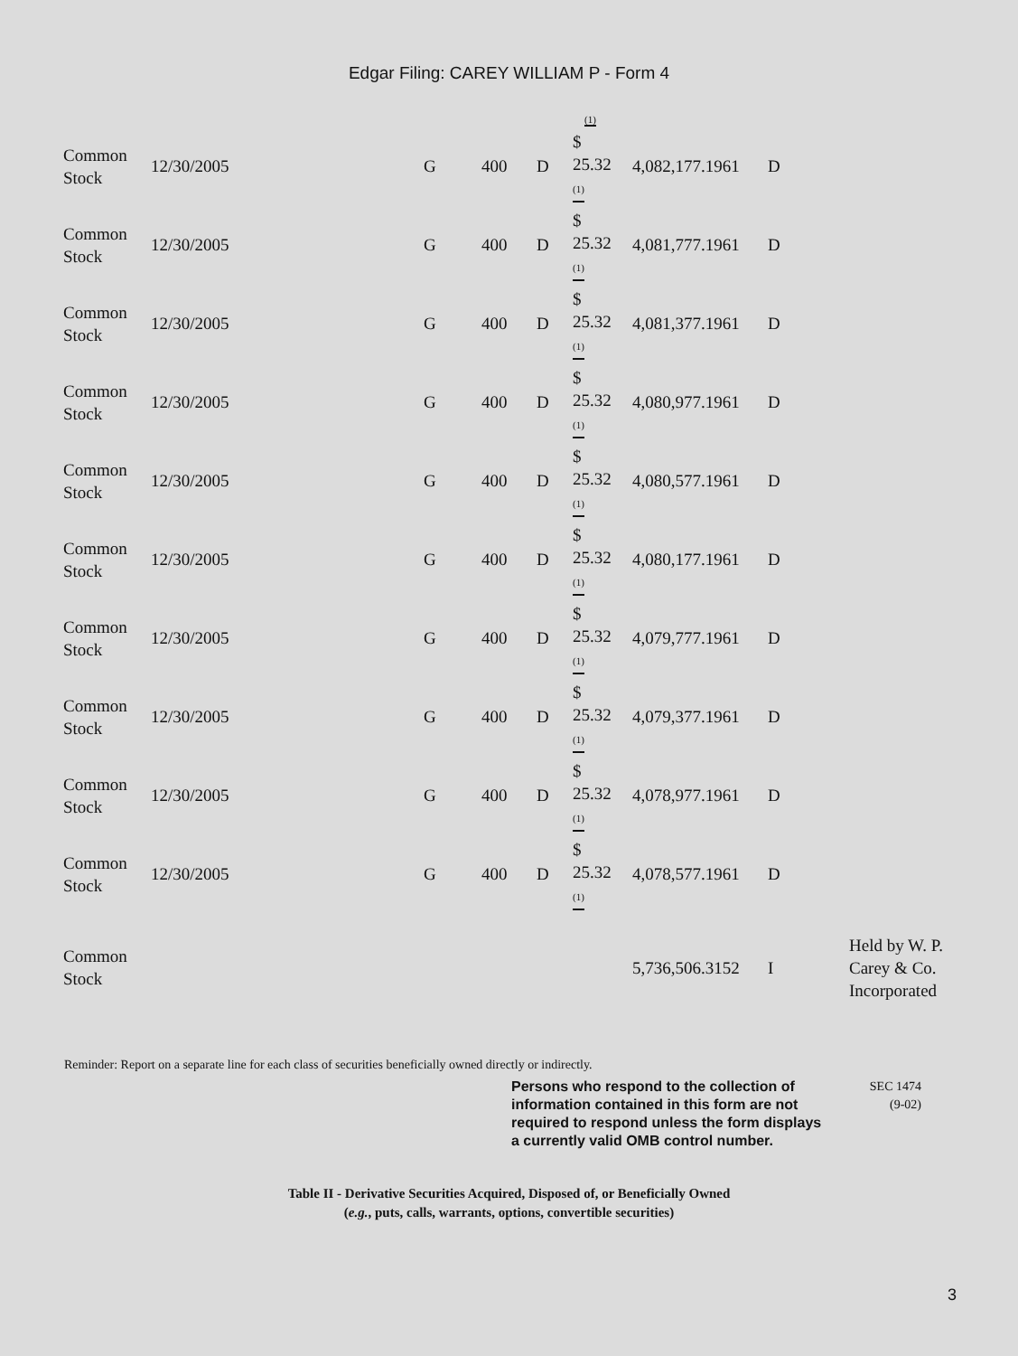Edgar Filing: CAREY WILLIAM P - Form 4
(1)
| Common Stock | 12/30/2005 | G | 400 | D | $ 25.32 (1) | 4,082,177.1961 | D | |
| Common Stock | 12/30/2005 | G | 400 | D | $ 25.32 (1) | 4,081,777.1961 | D | |
| Common Stock | 12/30/2005 | G | 400 | D | $ 25.32 (1) | 4,081,377.1961 | D | |
| Common Stock | 12/30/2005 | G | 400 | D | $ 25.32 (1) | 4,080,977.1961 | D | |
| Common Stock | 12/30/2005 | G | 400 | D | $ 25.32 (1) | 4,080,577.1961 | D | |
| Common Stock | 12/30/2005 | G | 400 | D | $ 25.32 (1) | 4,080,177.1961 | D | |
| Common Stock | 12/30/2005 | G | 400 | D | $ 25.32 (1) | 4,079,777.1961 | D | |
| Common Stock | 12/30/2005 | G | 400 | D | $ 25.32 (1) | 4,079,377.1961 | D | |
| Common Stock | 12/30/2005 | G | 400 | D | $ 25.32 (1) | 4,078,977.1961 | D | |
| Common Stock | 12/30/2005 | G | 400 | D | $ 25.32 (1) | 4,078,577.1961 | D | |
| Common Stock | | | | | | 5,736,506.3152 | I | Held by W. P. Carey & Co. Incorporated |
Reminder: Report on a separate line for each class of securities beneficially owned directly or indirectly.
Persons who respond to the collection of information contained in this form are not required to respond unless the form displays a currently valid OMB control number.
SEC 1474
(9-02)
Table II - Derivative Securities Acquired, Disposed of, or Beneficially Owned
(e.g., puts, calls, warrants, options, convertible securities)
3